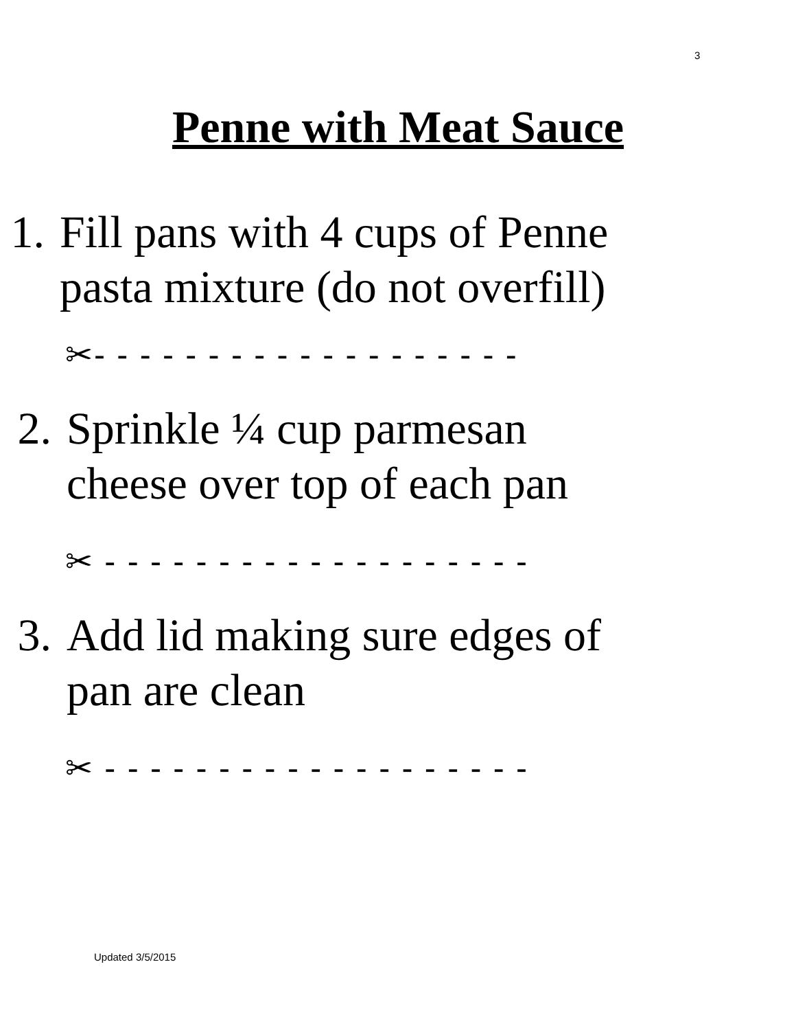3
Penne with Meat Sauce
1. Fill pans with 4 cups of Penne
pasta mixture (do not overfill)
✂- - - - - - - - - - - - - - - - - - -
2. Sprinkle ¼ cup parmesan
cheese over top of each pan
✂ - - - - - - - - - - - - - - - - - - -
3. Add lid making sure edges of
pan are clean
✂ - - - - - - - - - - - - - - - - - - -
Updated 3/5/2015